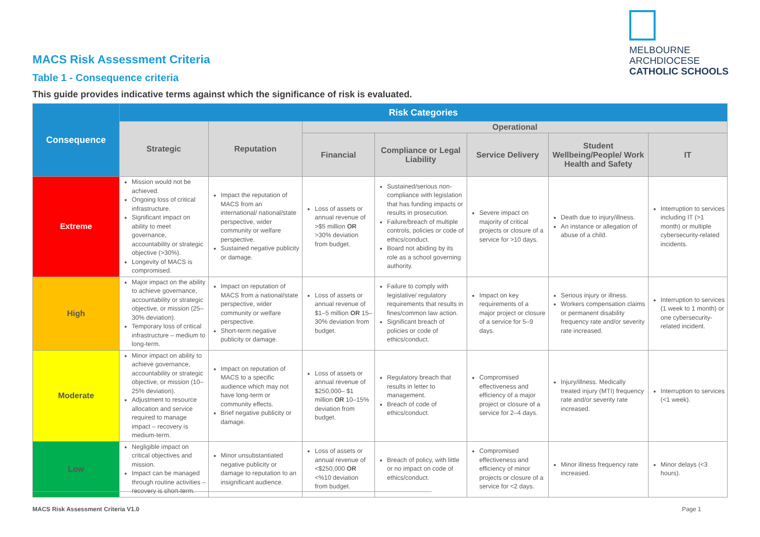MELBOURNE
ARCHDIOCESE
CATHOLIC SCHOOLS
MACS Risk Assessment Criteria
Table 1 - Consequence criteria
This guide provides indicative terms against which the significance of risk is evaluated.
| Consequence | Risk Categories | | | | | | |
| --- | --- | --- | --- | --- | --- | --- | --- |
| | Strategic | Reputation | Operational | | | | |
| | | | Financial | Compliance or Legal Liability | Service Delivery | Student Wellbeing/People/ Work Health and Safety | IT |
| Extreme | Mission would not be achieved. Ongoing loss of critical infrastructure. Significant impact on ability to meet governance, accountability or strategic objective (>30%). Longevity of MACS is compromised. | Impact the reputation of MACS from an international/ national/state perspective, wider community or welfare perspective. Sustained negative publicity or damage. | Loss of assets or annual revenue of >$5 million OR >30% deviation from budget. | Sustained/serious non-compliance with legislation that has funding impacts or results in prosecution. Failure/breach of multiple controls, policies or code of ethics/conduct. Board not abiding by its role as a school governing authority. | Severe impact on majority of critical projects or closure of a service for >10 days. | Death due to injury/illness. An instance or allegation of abuse of a child. | Interruption to services including IT (>1 month) or multiple cybersecurity-related incidents. |
| High | Major impact on the ability to achieve governance, accountability or strategic objective, or mission (25–30% deviation). Temporary loss of critical infrastructure – medium to long-term. | Impact on reputation of MACS from a national/state perspective, wider community or welfare perspective. Short-term negative publicity or damage. | Loss of assets or annual revenue of $1–5 million OR 15–30% deviation from budget. | Failure to comply with legislative/ regulatory requirements that results in fines/common law action. Significant breach of policies or code of ethics/conduct. | Impact on key requirements of a major project or closure of a service for 5–9 days. | Serious injury or illness. Workers compensation claims or permanent disability frequency rate and/or severity rate increased. | Interruption to services (1 week to 1 month) or one cybersecurity-related incident. |
| Moderate | Minor impact on ability to achieve governance, accountability or strategic objective, or mission (10–25% deviation). Adjustment to resource allocation and service required to manage impact – recovery is medium-term. | Impact on reputation of MACS to a specific audience which may not have long-term or community effects. Brief negative publicity or damage. | Loss of assets or annual revenue of $250,000– $1 million OR 10–15% deviation from budget. | Regulatory breach that results in letter to management. Breach of code of ethics/conduct. | Compromised effectiveness and efficiency of a major project or closure of a service for 2–4 days. | Injury/illness. Medically treated injury (MTI) frequency rate and/or severity rate increased. | Interruption to services (<1 week). |
| Low | Negligible impact on critical objectives and mission. Impact can be managed through routine activities – recovery is short-term. | Minor unsubstantiated negative publicity or damage to reputation to an insignificant audience. | Loss of assets or annual revenue of <$250,000 OR <%10 deviation from budget. | Breach of policy, with little or no impact on code of ethics/conduct. | Compromised effectiveness and efficiency of minor projects or closure of a service for <2 days. | Minor illness frequency rate increased. | Minor delays (<3 hours). |
MACS Risk Assessment Criteria V1.0
Page 1